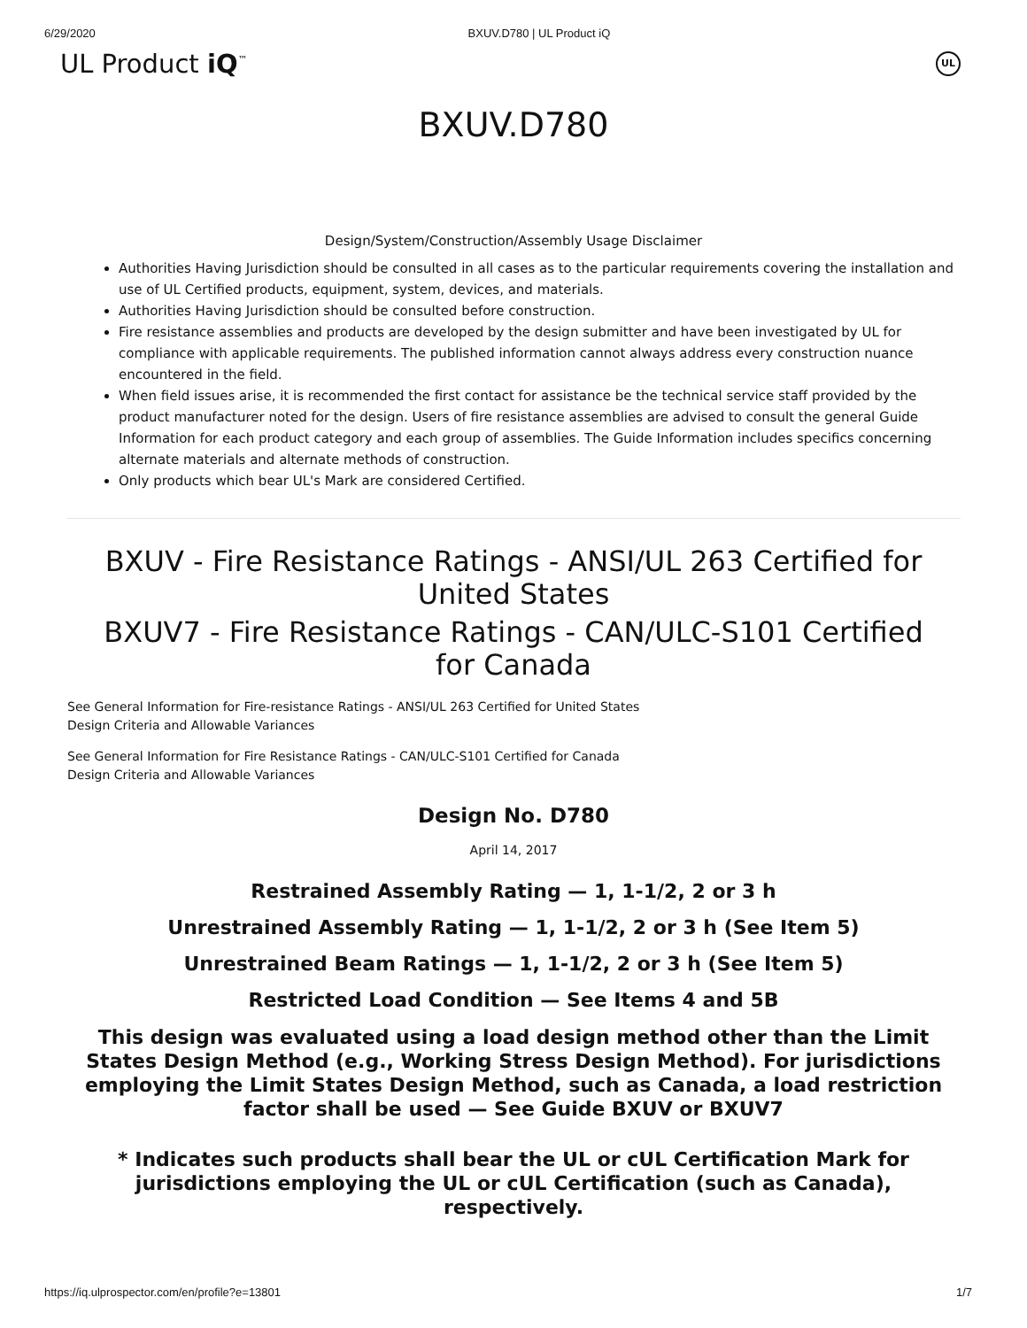6/29/2020 BXUV.D780 | UL Product iQ
UL Product iQ<sup>™</sup> UL
BXUV.D780
Design/System/Construction/Assembly Usage Disclaimer
Authorities Having Jurisdiction should be consulted in all cases as to the particular requirements covering the installation and use of UL Certified products, equipment, system, devices, and materials.
Authorities Having Jurisdiction should be consulted before construction.
Fire resistance assemblies and products are developed by the design submitter and have been investigated by UL for compliance with applicable requirements. The published information cannot always address every construction nuance encountered in the field.
When field issues arise, it is recommended the first contact for assistance be the technical service staff provided by the product manufacturer noted for the design. Users of fire resistance assemblies are advised to consult the general Guide Information for each product category and each group of assemblies. The Guide Information includes specifics concerning alternate materials and alternate methods of construction.
Only products which bear UL's Mark are considered Certified.
BXUV - Fire Resistance Ratings - ANSI/UL 263 Certified for United States
BXUV7 - Fire Resistance Ratings - CAN/ULC-S101 Certified for Canada
See General Information for Fire-resistance Ratings - ANSI/UL 263 Certified for United States
Design Criteria and Allowable Variances
See General Information for Fire Resistance Ratings - CAN/ULC-S101 Certified for Canada
Design Criteria and Allowable Variances
Design No. D780
April 14, 2017
Restrained Assembly Rating — 1, 1-1/2, 2 or 3 h
Unrestrained Assembly Rating — 1, 1-1/2, 2 or 3 h (See Item 5)
Unrestrained Beam Ratings — 1, 1-1/2, 2 or 3 h (See Item 5)
Restricted Load Condition — See Items 4 and 5B
This design was evaluated using a load design method other than the Limit States Design Method (e.g., Working Stress Design Method). For jurisdictions employing the Limit States Design Method, such as Canada, a load restriction factor shall be used — See Guide BXUV or BXUV7
* Indicates such products shall bear the UL or cUL Certification Mark for jurisdictions employing the UL or cUL Certification (such as Canada), respectively.
https://iq.ulprospector.com/en/profile?e=13801 1/7